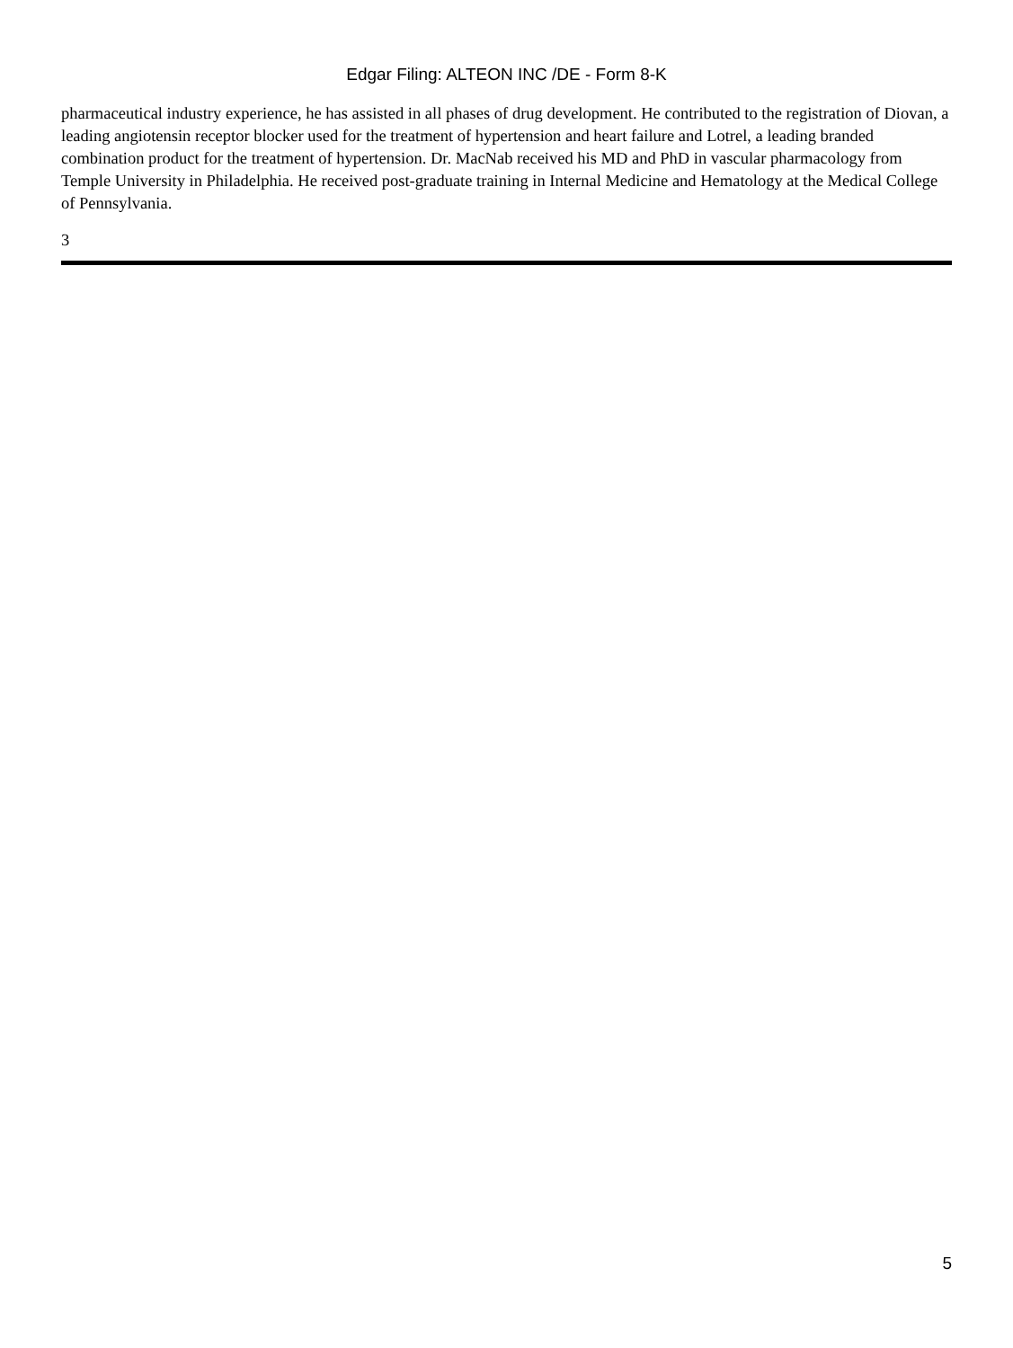Edgar Filing: ALTEON INC /DE - Form 8-K
pharmaceutical industry experience, he has assisted in all phases of drug development. He contributed to the registration of Diovan, a leading angiotensin receptor blocker used for the treatment of hypertension and heart failure and Lotrel, a leading branded combination product for the treatment of hypertension. Dr. MacNab received his MD and PhD in vascular pharmacology from Temple University in Philadelphia. He received post-graduate training in Internal Medicine and Hematology at the Medical College of Pennsylvania.
3
5